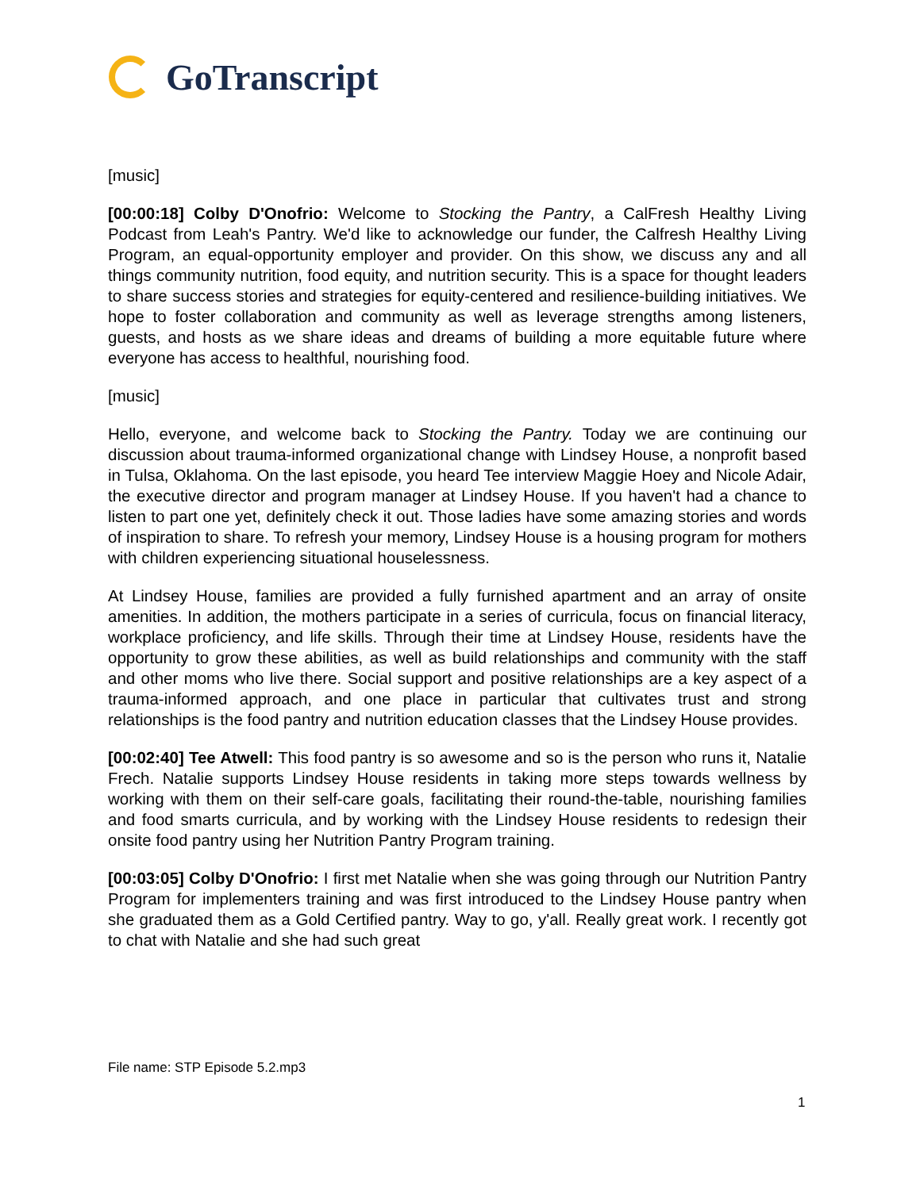GoTranscript
[music]
[00:00:18] Colby D'Onofrio: Welcome to Stocking the Pantry, a CalFresh Healthy Living Podcast from Leah's Pantry. We'd like to acknowledge our funder, the Calfresh Healthy Living Program, an equal-opportunity employer and provider. On this show, we discuss any and all things community nutrition, food equity, and nutrition security. This is a space for thought leaders to share success stories and strategies for equity-centered and resilience-building initiatives. We hope to foster collaboration and community as well as leverage strengths among listeners, guests, and hosts as we share ideas and dreams of building a more equitable future where everyone has access to healthful, nourishing food.
[music]
Hello, everyone, and welcome back to Stocking the Pantry. Today we are continuing our discussion about trauma-informed organizational change with Lindsey House, a nonprofit based in Tulsa, Oklahoma. On the last episode, you heard Tee interview Maggie Hoey and Nicole Adair, the executive director and program manager at Lindsey House. If you haven't had a chance to listen to part one yet, definitely check it out. Those ladies have some amazing stories and words of inspiration to share. To refresh your memory, Lindsey House is a housing program for mothers with children experiencing situational houselessness.
At Lindsey House, families are provided a fully furnished apartment and an array of onsite amenities. In addition, the mothers participate in a series of curricula, focus on financial literacy, workplace proficiency, and life skills. Through their time at Lindsey House, residents have the opportunity to grow these abilities, as well as build relationships and community with the staff and other moms who live there. Social support and positive relationships are a key aspect of a trauma-informed approach, and one place in particular that cultivates trust and strong relationships is the food pantry and nutrition education classes that the Lindsey House provides.
[00:02:40] Tee Atwell: This food pantry is so awesome and so is the person who runs it, Natalie Frech. Natalie supports Lindsey House residents in taking more steps towards wellness by working with them on their self-care goals, facilitating their round-the-table, nourishing families and food smarts curricula, and by working with the Lindsey House residents to redesign their onsite food pantry using her Nutrition Pantry Program training.
[00:03:05] Colby D'Onofrio: I first met Natalie when she was going through our Nutrition Pantry Program for implementers training and was first introduced to the Lindsey House pantry when she graduated them as a Gold Certified pantry. Way to go, y'all. Really great work. I recently got to chat with Natalie and she had such great
File name: STP Episode 5.2.mp3
1